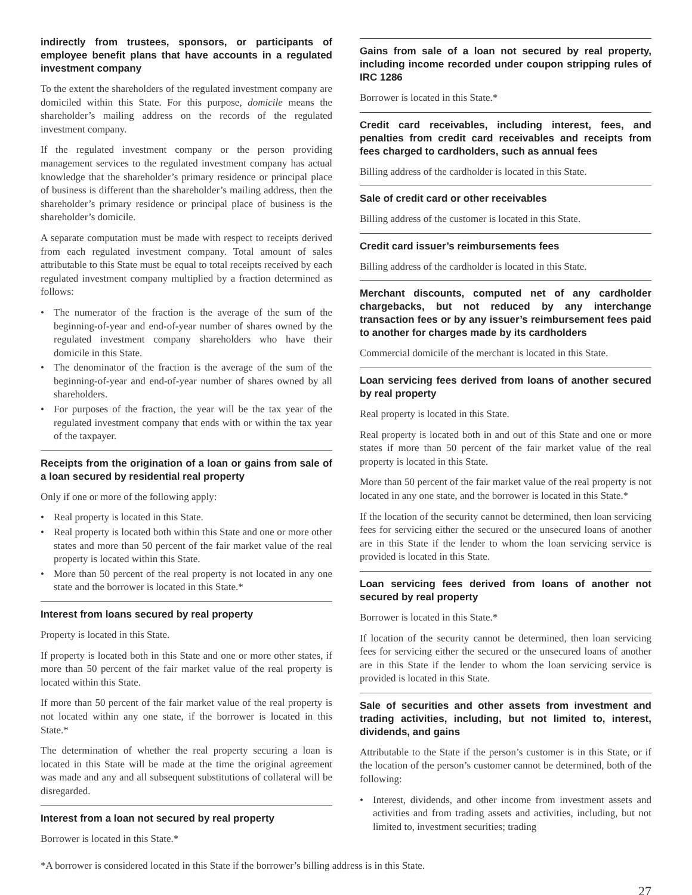indirectly from trustees, sponsors, or participants of employee benefit plans that have accounts in a regulated investment company
To the extent the shareholders of the regulated investment company are domiciled within this State. For this purpose, domicile means the shareholder’s mailing address on the records of the regulated investment company.
If the regulated investment company or the person providing management services to the regulated investment company has actual knowledge that the shareholder’s primary residence or principal place of business is different than the shareholder’s mailing address, then the shareholder’s primary residence or principal place of business is the shareholder’s domicile.
A separate computation must be made with respect to receipts derived from each regulated investment company. Total amount of sales attributable to this State must be equal to total receipts received by each regulated investment company multiplied by a fraction determined as follows:
• The numerator of the fraction is the average of the sum of the beginning-of-year and end-of-year number of shares owned by the regulated investment company shareholders who have their domicile in this State.
• The denominator of the fraction is the average of the sum of the beginning-of-year and end-of-year number of shares owned by all shareholders.
• For purposes of the fraction, the year will be the tax year of the regulated investment company that ends with or within the tax year of the taxpayer.
Receipts from the origination of a loan or gains from sale of a loan secured by residential real property
Only if one or more of the following apply:
• Real property is located in this State.
• Real property is located both within this State and one or more other states and more than 50 percent of the fair market value of the real property is located within this State.
• More than 50 percent of the real property is not located in any one state and the borrower is located in this State.*
Interest from loans secured by real property
Property is located in this State.
If property is located both in this State and one or more other states, if more than 50 percent of the fair market value of the real property is located within this State.
If more than 50 percent of the fair market value of the real property is not located within any one state, if the borrower is located in this State.*
The determination of whether the real property securing a loan is located in this State will be made at the time the original agreement was made and any and all subsequent substitutions of collateral will be disregarded.
Interest from a loan not secured by real property
Borrower is located in this State.*
Gains from sale of a loan not secured by real property, including income recorded under coupon stripping rules of IRC 1286
Borrower is located in this State.*
Credit card receivables, including interest, fees, and penalties from credit card receivables and receipts from fees charged to cardholders, such as annual fees
Billing address of the cardholder is located in this State.
Sale of credit card or other receivables
Billing address of the customer is located in this State.
Credit card issuer’s reimbursements fees
Billing address of the cardholder is located in this State.
Merchant discounts, computed net of any cardholder chargebacks, but not reduced by any interchange transaction fees or by any issuer’s reimbursement fees paid to another for charges made by its cardholders
Commercial domicile of the merchant is located in this State.
Loan servicing fees derived from loans of another secured by real property
Real property is located in this State.
Real property is located both in and out of this State and one or more states if more than 50 percent of the fair market value of the real property is located in this State.
More than 50 percent of the fair market value of the real property is not located in any one state, and the borrower is located in this State.*
If the location of the security cannot be determined, then loan servicing fees for servicing either the secured or the unsecured loans of another are in this State if the lender to whom the loan servicing service is provided is located in this State.
Loan servicing fees derived from loans of another not secured by real property
Borrower is located in this State.*
If location of the security cannot be determined, then loan servicing fees for servicing either the secured or the unsecured loans of another are in this State if the lender to whom the loan servicing service is provided is located in this State.
Sale of securities and other assets from investment and trading activities, including, but not limited to, interest, dividends, and gains
Attributable to the State if the person’s customer is in this State, or if the location of the person’s customer cannot be determined, both of the following:
• Interest, dividends, and other income from investment assets and activities and from trading assets and activities, including, but not limited to, investment securities; trading
*A borrower is considered located in this State if the borrower’s billing address is in this State.
27